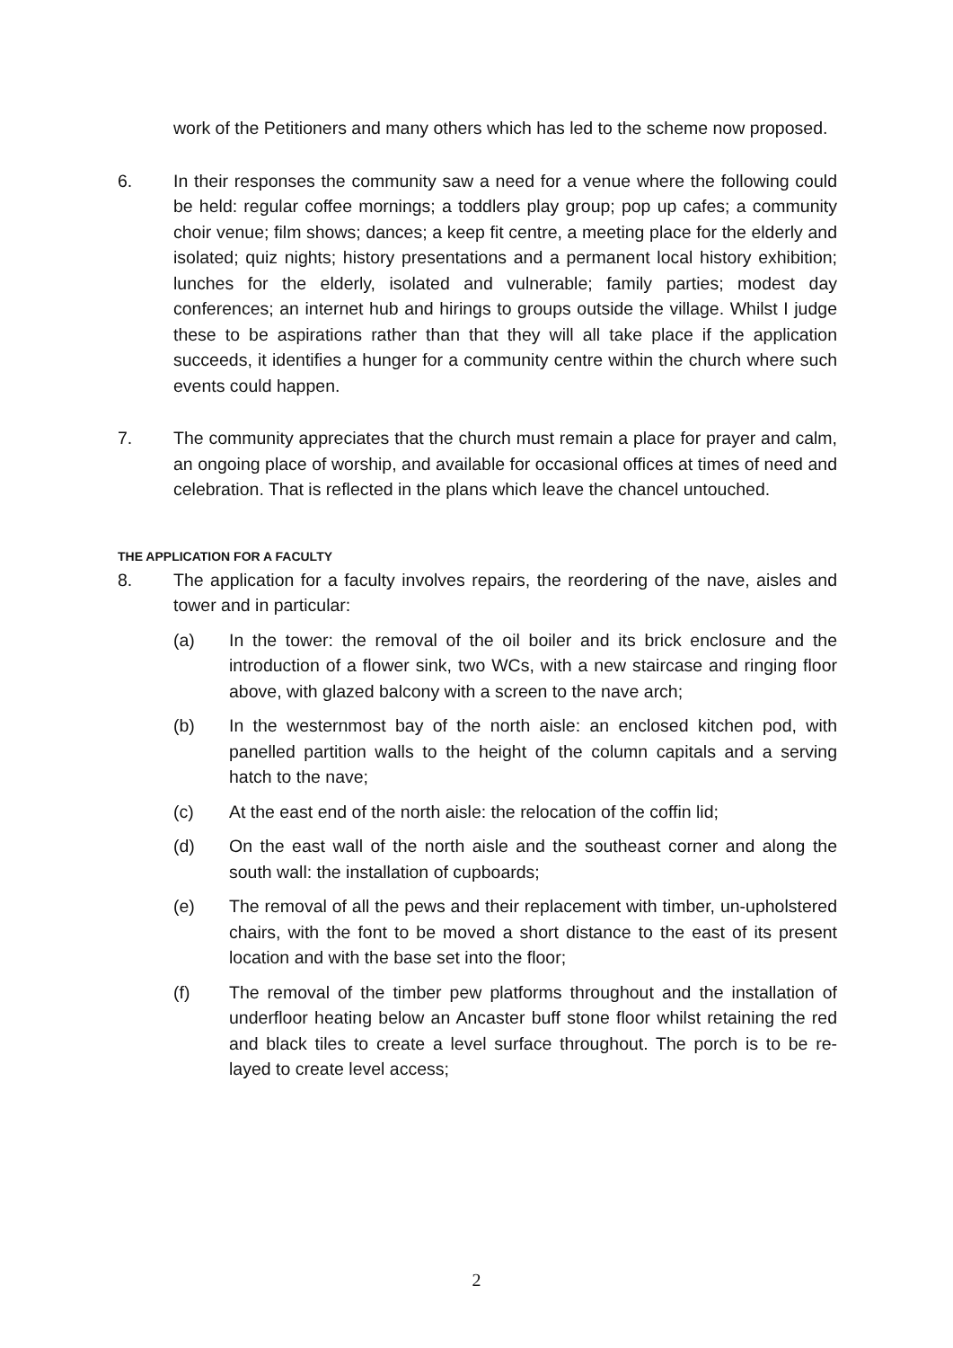work of the Petitioners and many others which has led to the scheme now proposed.
6. In their responses the community saw a need for a venue where the following could be held: regular coffee mornings; a toddlers play group; pop up cafes; a community choir venue; film shows; dances; a keep fit centre, a meeting place for the elderly and isolated; quiz nights; history presentations and a permanent local history exhibition; lunches for the elderly, isolated and vulnerable; family parties; modest day conferences; an internet hub and hirings to groups outside the village. Whilst I judge these to be aspirations rather than that they will all take place if the application succeeds, it identifies a hunger for a community centre within the church where such events could happen.
7. The community appreciates that the church must remain a place for prayer and calm, an ongoing place of worship, and available for occasional offices at times of need and celebration. That is reflected in the plans which leave the chancel untouched.
THE APPLICATION FOR A FACULTY
8. The application for a faculty involves repairs, the reordering of the nave, aisles and tower and in particular:
(a) In the tower: the removal of the oil boiler and its brick enclosure and the introduction of a flower sink, two WCs, with a new staircase and ringing floor above, with glazed balcony with a screen to the nave arch;
(b) In the westernmost bay of the north aisle: an enclosed kitchen pod, with panelled partition walls to the height of the column capitals and a serving hatch to the nave;
(c) At the east end of the north aisle: the relocation of the coffin lid;
(d) On the east wall of the north aisle and the southeast corner and along the south wall: the installation of cupboards;
(e) The removal of all the pews and their replacement with timber, un-upholstered chairs, with the font to be moved a short distance to the east of its present location and with the base set into the floor;
(f) The removal of the timber pew platforms throughout and the installation of underfloor heating below an Ancaster buff stone floor whilst retaining the red and black tiles to create a level surface throughout. The porch is to be re-layed to create level access;
2